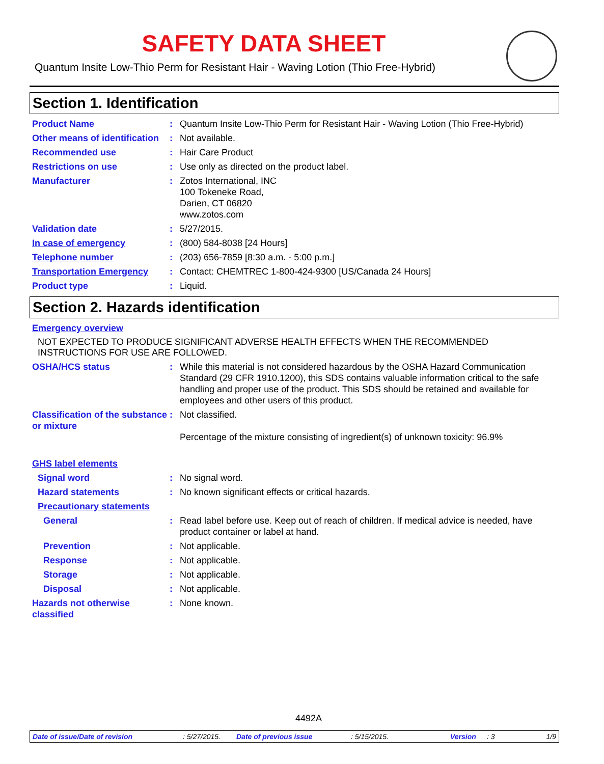SAFETY DATA SHEET
Quantum Insite Low-Thio Perm for Resistant Hair - Waving Lotion (Thio Free-Hybrid)
Section 1. Identification
Product Name : Quantum Insite Low-Thio Perm for Resistant Hair - Waving Lotion (Thio Free-Hybrid)
Other means of identification
: Not available.
Recommended use : Hair Care Product
Restrictions on use : Use only as directed on the product label.
Manufacturer : Zotos International, INC
100 Tokeneke Road,
Darien, CT 06820
www.zotos.com
Validation date : 5/27/2015.
In case of emergency : (800) 584-8038 [24 Hours]
Telephone number : (203) 656-7859 [8:30 a.m. - 5:00 p.m.]
Transportation Emergency : Contact: CHEMTREC 1-800-424-9300 [US/Canada 24 Hours]
Product type : Liquid.
Section 2. Hazards identification
Emergency overview
NOT EXPECTED TO PRODUCE SIGNIFICANT ADVERSE HEALTH EFFECTS WHEN THE RECOMMENDED INSTRUCTIONS FOR USE ARE FOLLOWED.
OSHA/HCS status : While this material is not considered hazardous by the OSHA Hazard Communication Standard (29 CFR 1910.1200), this SDS contains valuable information critical to the safe handling and proper use of the product. This SDS should be retained and available for employees and other users of this product.
Classification of the substance or mixture
: Not classified.
Percentage of the mixture consisting of ingredient(s) of unknown toxicity: 96.9%
GHS label elements
Signal word : No signal word.
Hazard statements : No known significant effects or critical hazards.
Precautionary statements
General : Read label before use. Keep out of reach of children. If medical advice is needed, have product container or label at hand.
Prevention : Not applicable.
Response : Not applicable.
Storage : Not applicable.
Disposal : Not applicable.
Hazards not otherwise classified
: None known.
4492A
Date of issue/Date of revision: 5/27/2015. Date of previous issue: 5/15/2015. Version: 3 1/9